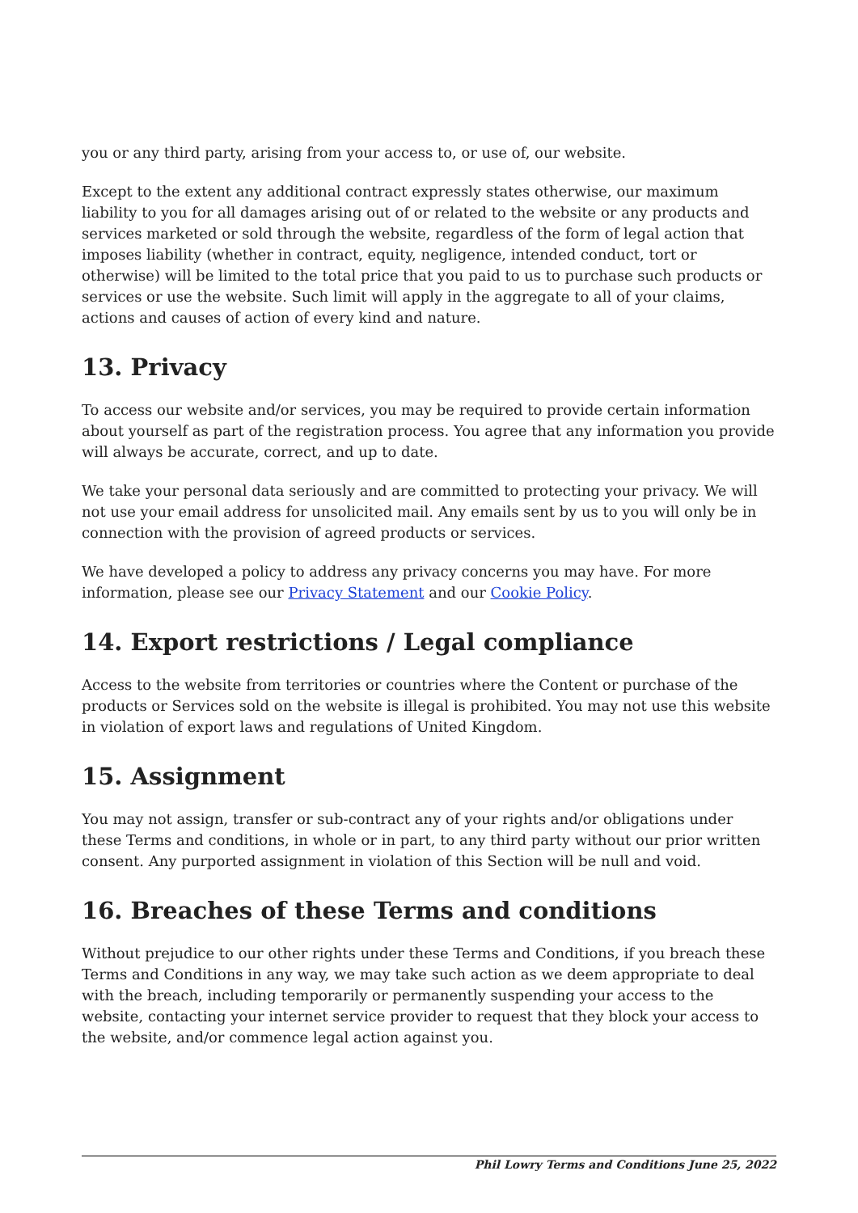you or any third party, arising from your access to, or use of, our website.
Except to the extent any additional contract expressly states otherwise, our maximum liability to you for all damages arising out of or related to the website or any products and services marketed or sold through the website, regardless of the form of legal action that imposes liability (whether in contract, equity, negligence, intended conduct, tort or otherwise) will be limited to the total price that you paid to us to purchase such products or services or use the website. Such limit will apply in the aggregate to all of your claims, actions and causes of action of every kind and nature.
13. Privacy
To access our website and/or services, you may be required to provide certain information about yourself as part of the registration process. You agree that any information you provide will always be accurate, correct, and up to date.
We take your personal data seriously and are committed to protecting your privacy. We will not use your email address for unsolicited mail. Any emails sent by us to you will only be in connection with the provision of agreed products or services.
We have developed a policy to address any privacy concerns you may have. For more information, please see our Privacy Statement and our Cookie Policy.
14. Export restrictions / Legal compliance
Access to the website from territories or countries where the Content or purchase of the products or Services sold on the website is illegal is prohibited. You may not use this website in violation of export laws and regulations of United Kingdom.
15. Assignment
You may not assign, transfer or sub-contract any of your rights and/or obligations under these Terms and conditions, in whole or in part, to any third party without our prior written consent. Any purported assignment in violation of this Section will be null and void.
16. Breaches of these Terms and conditions
Without prejudice to our other rights under these Terms and Conditions, if you breach these Terms and Conditions in any way, we may take such action as we deem appropriate to deal with the breach, including temporarily or permanently suspending your access to the website, contacting your internet service provider to request that they block your access to the website, and/or commence legal action against you.
Phil Lowry Terms and Conditions June 25, 2022